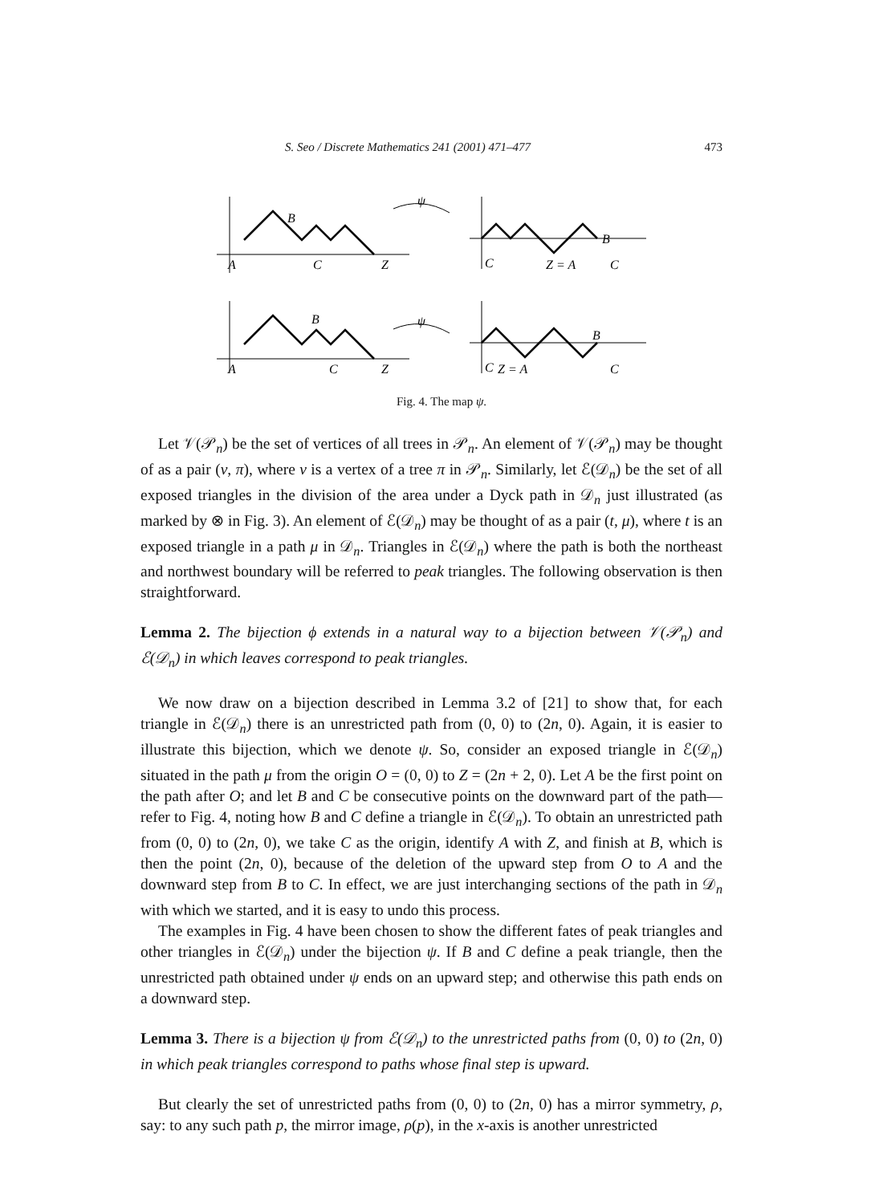S. Seo / Discrete Mathematics 241 (2001) 471–477 473
A
B
C
Z
C
B
Z = A
C
A
B
C
Z
C
B
Z = A
C
ψ
ψ
Fig. 4. The map ψ.
Let 𝒱(𝒫<sub>n</sub>) be the set of vertices of all trees in 𝒫<sub>n</sub>. An element of 𝒱(𝒫<sub>n</sub>) may be thought of as a pair (v, π), where v is a vertex of a tree π in 𝒫<sub>n</sub>. Similarly, let ℰ(𝒟<sub>n</sub>) be the set of all exposed triangles in the division of the area under a Dyck path in 𝒟<sub>n</sub> just illustrated (as marked by ⊗ in Fig. 3). An element of ℰ(𝒟<sub>n</sub>) may be thought of as a pair (t, μ), where t is an exposed triangle in a path μ in 𝒟<sub>n</sub>. Triangles in ℰ(𝒟<sub>n</sub>) where the path is both the northeast and northwest boundary will be referred to peak triangles. The following observation is then straightforward.
Lemma 2. The bijection ϕ extends in a natural way to a bijection between 𝒱(𝒫<sub>n</sub>) and ℰ(𝒟<sub>n</sub>) in which leaves correspond to peak triangles.
We now draw on a bijection described in Lemma 3.2 of [21] to show that, for each triangle in ℰ(𝒟<sub>n</sub>) there is an unrestricted path from (0, 0) to (2n, 0). Again, it is easier to illustrate this bijection, which we denote ψ. So, consider an exposed triangle in ℰ(𝒟<sub>n</sub>) situated in the path μ from the origin O = (0, 0) to Z = (2n + 2, 0). Let A be the first point on the path after O; and let B and C be consecutive points on the downward part of the path—refer to Fig. 4, noting how B and C define a triangle in ℰ(𝒟<sub>n</sub>). To obtain an unrestricted path from (0, 0) to (2n, 0), we take C as the origin, identify A with Z, and finish at B, which is then the point (2n, 0), because of the deletion of the upward step from O to A and the downward step from B to C. In effect, we are just interchanging sections of the path in 𝒟<sub>n</sub> with which we started, and it is easy to undo this process.
The examples in Fig. 4 have been chosen to show the different fates of peak triangles and other triangles in ℰ(𝒟<sub>n</sub>) under the bijection ψ. If B and C define a peak triangle, then the unrestricted path obtained under ψ ends on an upward step; and otherwise this path ends on a downward step.
Lemma 3. There is a bijection ψ from ℰ(𝒟<sub>n</sub>) to the unrestricted paths from (0, 0) to (2n, 0) in which peak triangles correspond to paths whose final step is upward.
But clearly the set of unrestricted paths from (0, 0) to (2n, 0) has a mirror symmetry, ρ, say: to any such path p, the mirror image, ρ(p), in the x-axis is another unrestricted